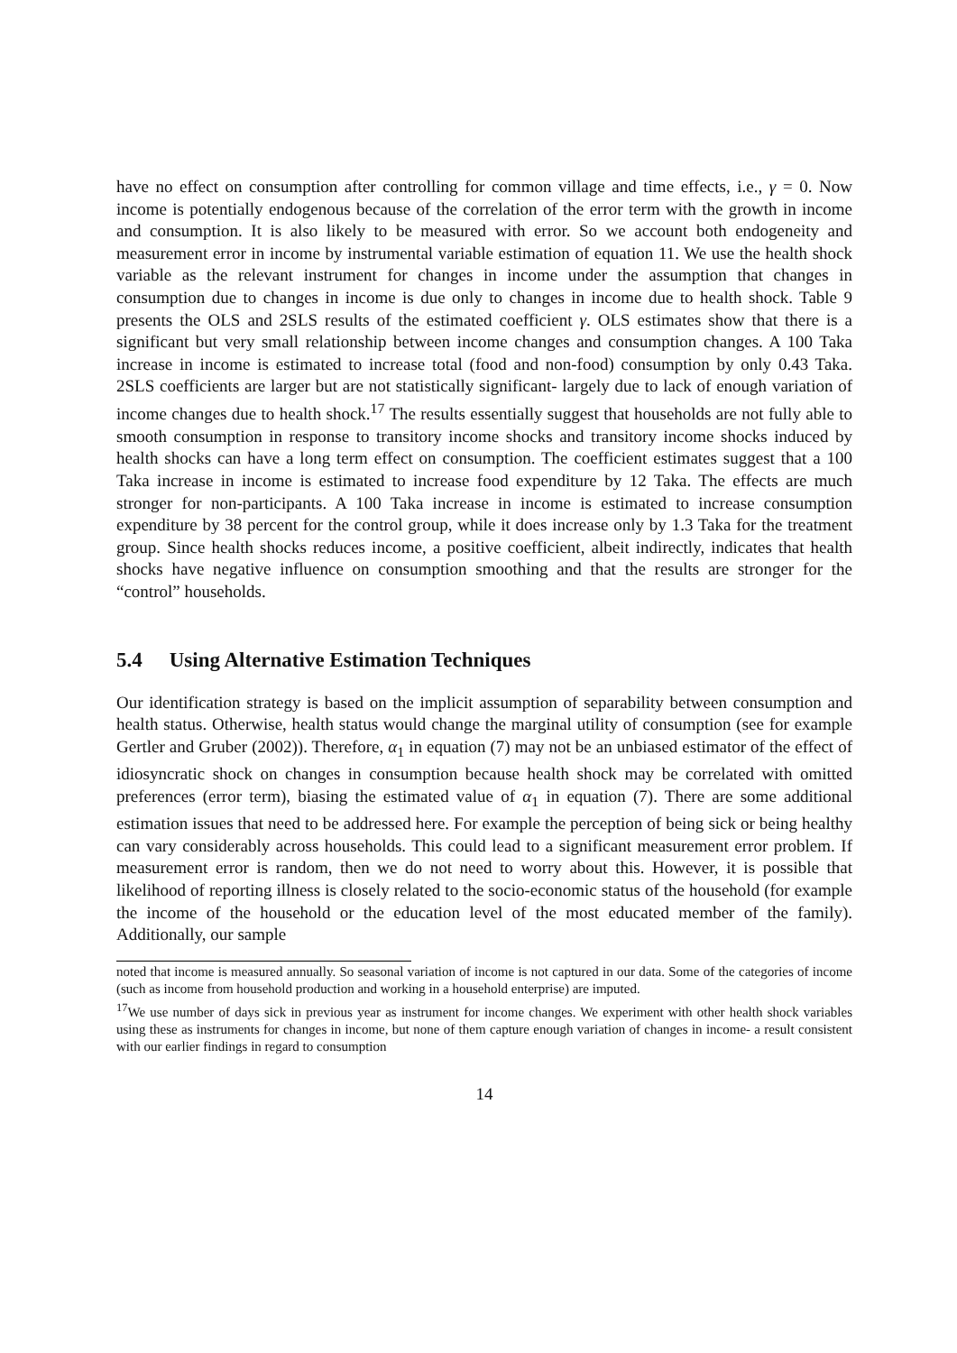have no effect on consumption after controlling for common village and time effects, i.e., γ = 0. Now income is potentially endogenous because of the correlation of the error term with the growth in income and consumption. It is also likely to be measured with error. So we account both endogeneity and measurement error in income by instrumental variable estimation of equation 11. We use the health shock variable as the relevant instrument for changes in income under the assumption that changes in consumption due to changes in income is due only to changes in income due to health shock. Table 9 presents the OLS and 2SLS results of the estimated coefficient γ. OLS estimates show that there is a significant but very small relationship between income changes and consumption changes. A 100 Taka increase in income is estimated to increase total (food and non-food) consumption by only 0.43 Taka. 2SLS coefficients are larger but are not statistically significant- largely due to lack of enough variation of income changes due to health shock.<sup>17</sup> The results essentially suggest that households are not fully able to smooth consumption in response to transitory income shocks and transitory income shocks induced by health shocks can have a long term effect on consumption. The coefficient estimates suggest that a 100 Taka increase in income is estimated to increase food expenditure by 12 Taka. The effects are much stronger for non-participants. A 100 Taka increase in income is estimated to increase consumption expenditure by 38 percent for the control group, while it does increase only by 1.3 Taka for the treatment group. Since health shocks reduces income, a positive coefficient, albeit indirectly, indicates that health shocks have negative influence on consumption smoothing and that the results are stronger for the “control” households.
5.4 Using Alternative Estimation Techniques
Our identification strategy is based on the implicit assumption of separability between consumption and health status. Otherwise, health status would change the marginal utility of consumption (see for example Gertler and Gruber (2002)). Therefore, α<sub>1</sub> in equation (7) may not be an unbiased estimator of the effect of idiosyncratic shock on changes in consumption because health shock may be correlated with omitted preferences (error term), biasing the estimated value of α<sub>1</sub> in equation (7). There are some additional estimation issues that need to be addressed here. For example the perception of being sick or being healthy can vary considerably across households. This could lead to a significant measurement error problem. If measurement error is random, then we do not need to worry about this. However, it is possible that likelihood of reporting illness is closely related to the socio-economic status of the household (for example the income of the household or the education level of the most educated member of the family). Additionally, our sample
noted that income is measured annually. So seasonal variation of income is not captured in our data. Some of the categories of income (such as income from household production and working in a household enterprise) are imputed.
<sup>17</sup> We use number of days sick in previous year as instrument for income changes. We experiment with other health shock variables using these as instruments for changes in income, but none of them capture enough variation of changes in income- a result consistent with our earlier findings in regard to consumption
14